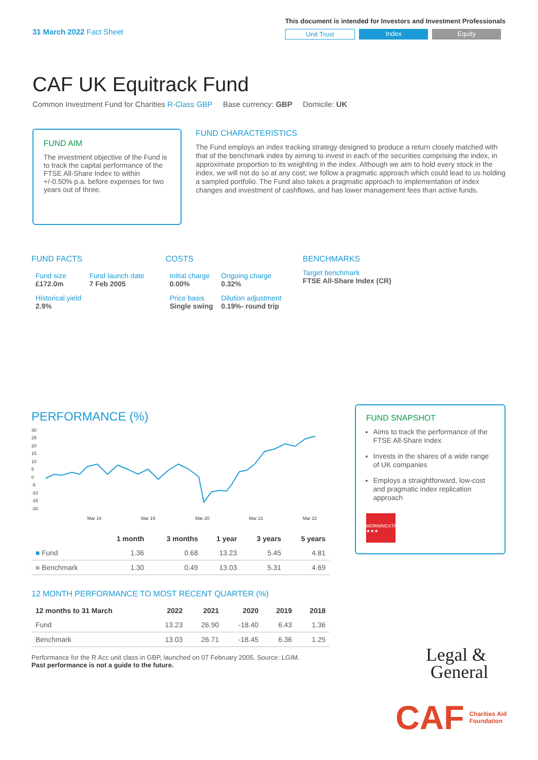31 March 2022 Fact Sheet
This document is intended for Investors and Investment Professionals
Unit Trust Index Equity
CAF UK Equitrack Fund
Common Investment Fund for Charities R-Class GBP Base currency: GBP Domicile: UK
FUND AIM
The investment objective of the Fund is to track the capital performance of the FTSE All-Share Index to within +/-0.50% p.a. before expenses for two years out of three.
FUND CHARACTERISTICS
The Fund employs an index tracking strategy designed to produce a return closely matched with that of the benchmark index by aiming to invest in each of the securities comprising the index, in approximate proportion to its weighting in the index. Although we aim to hold every stock in the index, we will not do so at any cost; we follow a pragmatic approach which could lead to us holding a sampled portfolio. The Fund also takes a pragmatic approach to implementation of index changes and investment of cashflows, and has lower management fees than active funds.
FUND FACTS
| Fund size £172.0m | Fund launch date 7 Feb 2005 |
| Historical yield 2.9% | |
COSTS
| Initial charge 0.00% | Ongoing charge 0.32% |
| Price basis Single swing | Dilution adjustment 0.19%- round trip |
BENCHMARKS
Target benchmark
FTSE All-Share Index (CR)
PERFORMANCE (%)
30
25
20
15
10
5
0
-5
-10
-15
-20
Mar 18
Mar 19
Mar 20
Mar 21
Mar 22
| | 1 month | 3 months | 1 year | 3 years | 5 years |
| --- | --- | --- | --- | --- | --- |
| ■ Fund | 1.36 | 0.68 | 13.23 | 5.45 | 4.81 |
| ■ Benchmark | 1.30 | 0.49 | 13.03 | 5.31 | 4.69 |
12 MONTH PERFORMANCE TO MOST RECENT QUARTER (%)
| 12 months to 31 March | 2022 | 2021 | 2020 | 2019 | 2018 |
| --- | --- | --- | --- | --- | --- |
| Fund | 13.23 | 26.90 | -18.40 | 6.43 | 1.36 |
| Benchmark | 13.03 | 26.71 | -18.45 | 6.36 | 1.25 |
Performance for the R Acc unit class in GBP, launched on 07 February 2005. Source: LGIM.
Past performance is not a guide to the future.
FUND SNAPSHOT
Aims to track the performance of the FTSE All-Share Index
Invests in the shares of a wide range of UK companies
Employs a straightforward, low-cost and pragmatic index replication approach
MORNINGSTAR ★★★
Legal &
General
CAF Charities Aid
Foundation